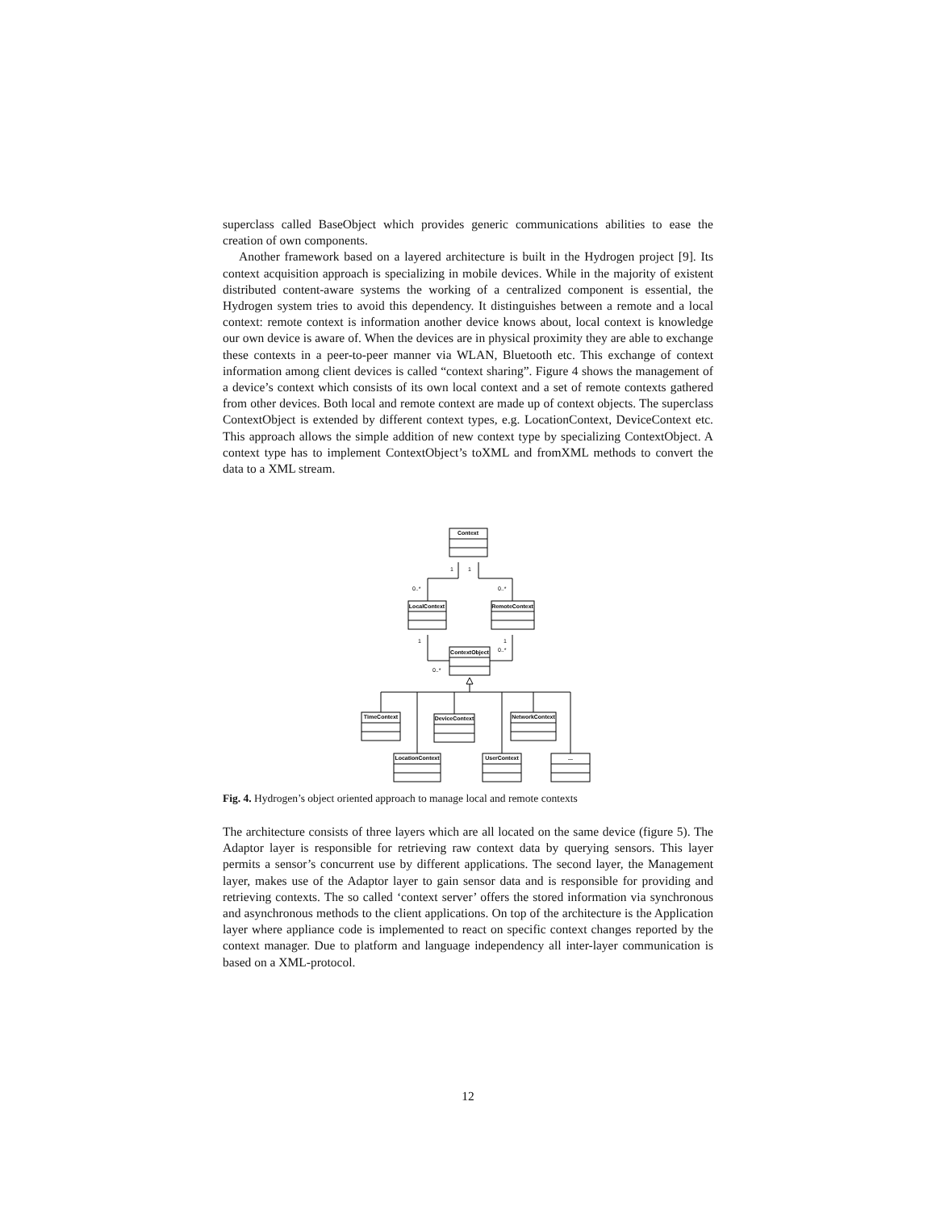superclass called BaseObject which provides generic communications abilities to ease the creation of own components.
Another framework based on a layered architecture is built in the Hydrogen project [9]. Its context acquisition approach is specializing in mobile devices. While in the majority of existent distributed content-aware systems the working of a centralized component is essential, the Hydrogen system tries to avoid this dependency. It distinguishes between a remote and a local context: remote context is information another device knows about, local context is knowledge our own device is aware of. When the devices are in physical proximity they are able to exchange these contexts in a peer-to-peer manner via WLAN, Bluetooth etc. This exchange of context information among client devices is called “context sharing”. Figure 4 shows the management of a device’s context which consists of its own local context and a set of remote contexts gathered from other devices. Both local and remote context are made up of context objects. The superclass ContextObject is extended by different context types, e.g. LocationContext, DeviceContext etc. This approach allows the simple addition of new context type by specializing ContextObject. A context type has to implement ContextObject’s toXML and fromXML methods to convert the data to a XML stream.
Context
LocalContext
RemoteContext
ContextObject
TimeContext
DeviceContext
NetworkContext
LocationContext
UserContext
...
1
1
0..*
0..*
1
1
0..*
0..*
Fig. 4. Hydrogen’s object oriented approach to manage local and remote contexts
The architecture consists of three layers which are all located on the same device (figure 5). The Adaptor layer is responsible for retrieving raw context data by querying sensors. This layer permits a sensor’s concurrent use by different applications. The second layer, the Management layer, makes use of the Adaptor layer to gain sensor data and is responsible for providing and retrieving contexts. The so called ‘context server’ offers the stored information via synchronous and asynchronous methods to the client applications. On top of the architecture is the Application layer where appliance code is implemented to react on specific context changes reported by the context manager. Due to platform and language independency all inter-layer communication is based on a XML-protocol.
12